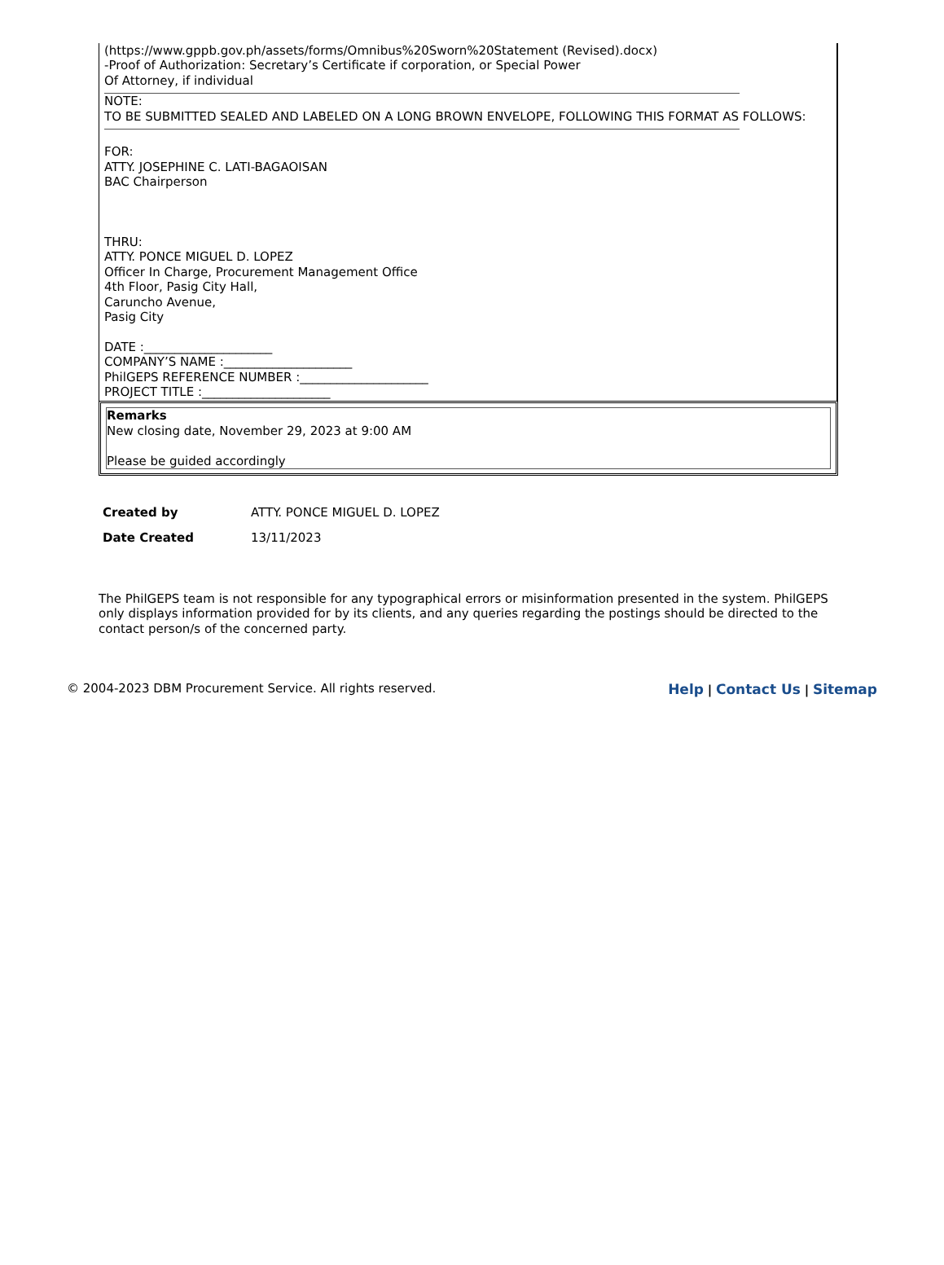(https://www.gppb.gov.ph/assets/forms/Omnibus%20Sworn%20Statement (Revised).docx)
-Proof of Authorization: Secretary’s Certificate if corporation, or Special Power
Of Attorney, if individual
NOTE:
TO BE SUBMITTED SEALED AND LABELED ON A LONG BROWN ENVELOPE, FOLLOWING THIS FORMAT AS FOLLOWS:
FOR:
ATTY. JOSEPHINE C. LATI-BAGAOISAN
BAC Chairperson
THRU:
ATTY. PONCE MIGUEL D. LOPEZ
Officer In Charge, Procurement Management Office
4th Floor, Pasig City Hall,
Caruncho Avenue,
Pasig City
DATE :_____________________
COMPANY’S NAME :_____________________
PhilGEPS REFERENCE NUMBER :_____________________
PROJECT TITLE :_____________________
Remarks
New closing date, November 29, 2023 at 9:00 AM
Please be guided accordingly
| Created by | ATTY. PONCE MIGUEL D. LOPEZ |
| Date Created | 13/11/2023 |
The PhilGEPS team is not responsible for any typographical errors or misinformation presented in the system. PhilGEPS only displays information provided for by its clients, and any queries regarding the postings should be directed to the contact person/s of the concerned party.
© 2004-2023 DBM Procurement Service. All rights reserved. Help | Contact Us | Sitemap